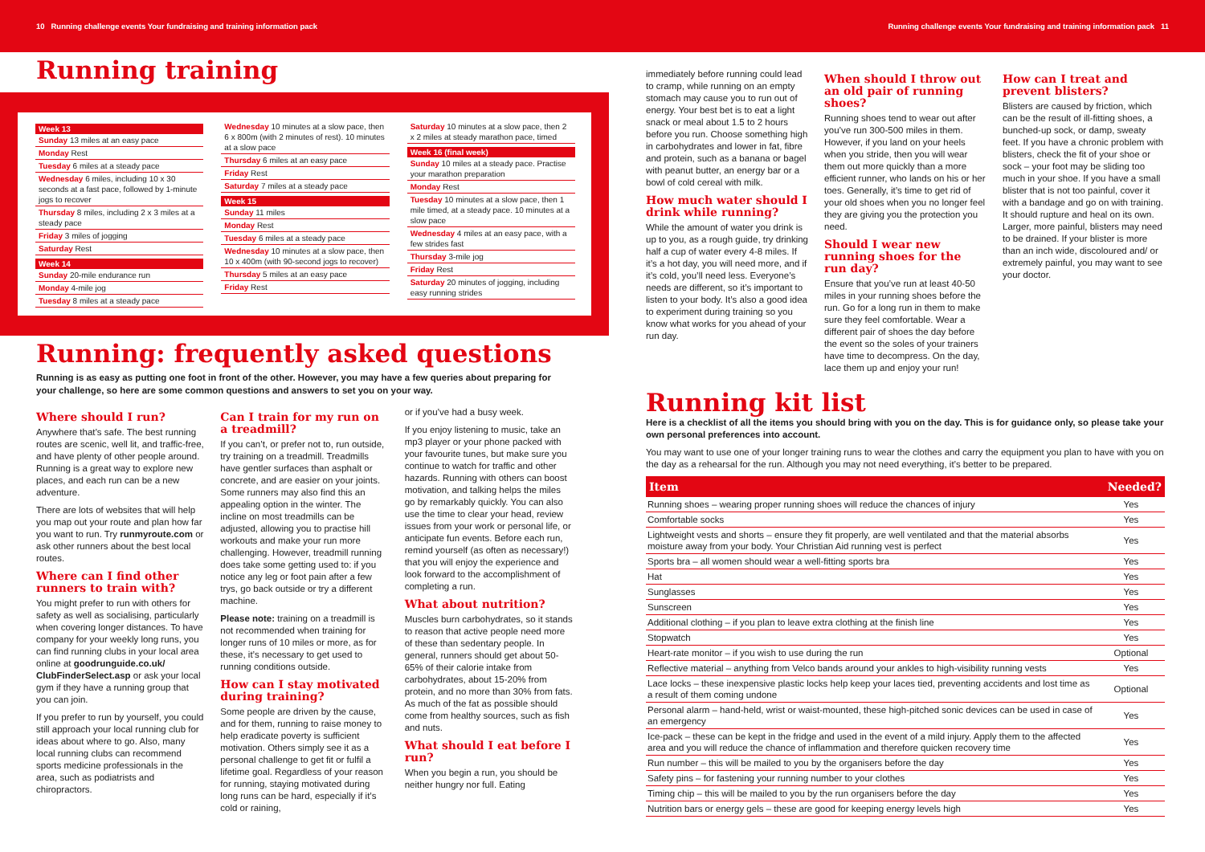10 Running challenge events Your fundraising and training information pack Running challenge events Your fundraising and training information pack 11
Running training
Week 13
Sunday 13 miles at an easy pace
Monday Rest
Tuesday 6 miles at a steady pace
Wednesday 6 miles, including 10 x 30 seconds at a fast pace, followed by 1-minute jogs to recover
Thursday 8 miles, including 2 x 3 miles at a steady pace
Friday 3 miles of jogging
Saturday Rest
Week 14
Sunday 20-mile endurance run
Monday 4-mile jog
Tuesday 8 miles at a steady pace
Wednesday 10 minutes at a slow pace, then 6 x 800m (with 2 minutes of rest). 10 minutes at a slow pace
Thursday 6 miles at an easy pace
Friday Rest
Saturday 7 miles at a steady pace
Week 15
Sunday 11 miles
Monday Rest
Tuesday 6 miles at a steady pace
Wednesday 10 minutes at a slow pace, then 10 x 400m (with 90-second jogs to recover)
Thursday 5 miles at an easy pace
Friday Rest
Saturday 10 minutes at a slow pace, then 2 x 2 miles at steady marathon pace, timed
Week 16 (final week)
Sunday 10 miles at a steady pace. Practise your marathon preparation
Monday Rest
Tuesday 10 minutes at a slow pace, then 1 mile timed, at a steady pace. 10 minutes at a slow pace
Wednesday 4 miles at an easy pace, with a few strides fast
Thursday 3-mile jog
Friday Rest
Saturday 20 minutes of jogging, including easy running strides
Running: frequently asked questions
Running is as easy as putting one foot in front of the other. However, you may have a few queries about preparing for your challenge, so here are some common questions and answers to set you on your way.
Where should I run?
Anywhere that’s safe. The best running routes are scenic, well lit, and traffic-free, and have plenty of other people around. Running is a great way to explore new places, and each run can be a new adventure.
There are lots of websites that will help you map out your route and plan how far you want to run. Try runmyroute.com or ask other runners about the best local routes.
Where can I find other runners to train with?
You might prefer to run with others for safety as well as socialising, particularly when covering longer distances. To have company for your weekly long runs, you can find running clubs in your local area online at goodrunguide.co.uk/ ClubFinderSelect.asp or ask your local gym if they have a running group that you can join.
If you prefer to run by yourself, you could still approach your local running club for ideas about where to go. Also, many local running clubs can recommend sports medicine professionals in the area, such as podiatrists and chiropractors.
Can I train for my run on a treadmill?
If you can’t, or prefer not to, run outside, try training on a treadmill. Treadmills have gentler surfaces than asphalt or concrete, and are easier on your joints. Some runners may also find this an appealing option in the winter. The incline on most treadmills can be adjusted, allowing you to practise hill workouts and make your run more challenging. However, treadmill running does take some getting used to: if you notice any leg or foot pain after a few trys, go back outside or try a different machine.
Please note: training on a treadmill is not recommended when training for longer runs of 10 miles or more, as for these, it’s necessary to get used to running conditions outside.
How can I stay motivated during training?
Some people are driven by the cause, and for them, running to raise money to help eradicate poverty is sufficient motivation. Others simply see it as a personal challenge to get fit or fulfil a lifetime goal. Regardless of your reason for running, staying motivated during long runs can be hard, especially if it’s cold or raining,
or if you’ve had a busy week.
If you enjoy listening to music, take an mp3 player or your phone packed with your favourite tunes, but make sure you continue to watch for traffic and other hazards. Running with others can boost motivation, and talking helps the miles go by remarkably quickly. You can also use the time to clear your head, review issues from your work or personal life, or anticipate fun events. Before each run, remind yourself (as often as necessary!) that you will enjoy the experience and look forward to the accomplishment of completing a run.
What about nutrition?
Muscles burn carbohydrates, so it stands to reason that active people need more of these than sedentary people. In general, runners should get about 50-65% of their calorie intake from carbohydrates, about 15-20% from protein, and no more than 30% from fats. As much of the fat as possible should come from healthy sources, such as fish and nuts.
What should I eat before I run?
When you begin a run, you should be neither hungry nor full. Eating
immediately before running could lead to cramp, while running on an empty stomach may cause you to run out of energy. Your best bet is to eat a light snack or meal about 1.5 to 2 hours before you run. Choose something high in carbohydrates and lower in fat, fibre and protein, such as a banana or bagel with peanut butter, an energy bar or a bowl of cold cereal with milk.
How much water should I drink while running?
While the amount of water you drink is up to you, as a rough guide, try drinking half a cup of water every 4-8 miles. If it’s a hot day, you will need more, and if it’s cold, you’ll need less. Everyone’s needs are different, so it’s important to listen to your body. It’s also a good idea to experiment during training so you know what works for you ahead of your run day.
When should I throw out an old pair of running shoes?
Running shoes tend to wear out after you’ve run 300-500 miles in them. However, if you land on your heels when you stride, then you will wear them out more quickly than a more efficient runner, who lands on his or her toes. Generally, it’s time to get rid of your old shoes when you no longer feel they are giving you the protection you need.
Should I wear new running shoes for the run day?
Ensure that you’ve run at least 40-50 miles in your running shoes before the run. Go for a long run in them to make sure they feel comfortable. Wear a different pair of shoes the day before the event so the soles of your trainers have time to decompress. On the day, lace them up and enjoy your run!
How can I treat and prevent blisters?
Blisters are caused by friction, which can be the result of ill-fitting shoes, a bunched-up sock, or damp, sweaty feet. If you have a chronic problem with blisters, check the fit of your shoe or sock – your foot may be sliding too much in your shoe. If you have a small blister that is not too painful, cover it with a bandage and go on with training. It should rupture and heal on its own. Larger, more painful, blisters may need to be drained. If your blister is more than an inch wide, discoloured and/ or extremely painful, you may want to see your doctor.
Running kit list
Here is a checklist of all the items you should bring with you on the day. This is for guidance only, so please take your own personal preferences into account.
You may want to use one of your longer training runs to wear the clothes and carry the equipment you plan to have with you on the day as a rehearsal for the run. Although you may not need everything, it’s better to be prepared.
| Item | Needed? |
| --- | --- |
| Running shoes – wearing proper running shoes will reduce the chances of injury | Yes |
| Comfortable socks | Yes |
| Lightweight vests and shorts – ensure they fit properly, are well ventilated and that the material absorbs moisture away from your body. Your Christian Aid running vest is perfect | Yes |
| Sports bra – all women should wear a well-fitting sports bra | Yes |
| Hat | Yes |
| Sunglasses | Yes |
| Sunscreen | Yes |
| Additional clothing – if you plan to leave extra clothing at the finish line | Yes |
| Stopwatch | Yes |
| Heart-rate monitor – if you wish to use during the run | Optional |
| Reflective material – anything from Velco bands around your ankles to high-visibility running vests | Yes |
| Lace locks – these inexpensive plastic locks help keep your laces tied, preventing accidents and lost time as a result of them coming undone | Optional |
| Personal alarm – hand-held, wrist or waist-mounted, these high-pitched sonic devices can be used in case of an emergency | Yes |
| Ice-pack – these can be kept in the fridge and used in the event of a mild injury. Apply them to the affected area and you will reduce the chance of inflammation and therefore quicken recovery time | Yes |
| Run number – this will be mailed to you by the organisers before the day | Yes |
| Safety pins – for fastening your running number to your clothes | Yes |
| Timing chip – this will be mailed to you by the run organisers before the day | Yes |
| Nutrition bars or energy gels – these are good for keeping energy levels high | Yes |